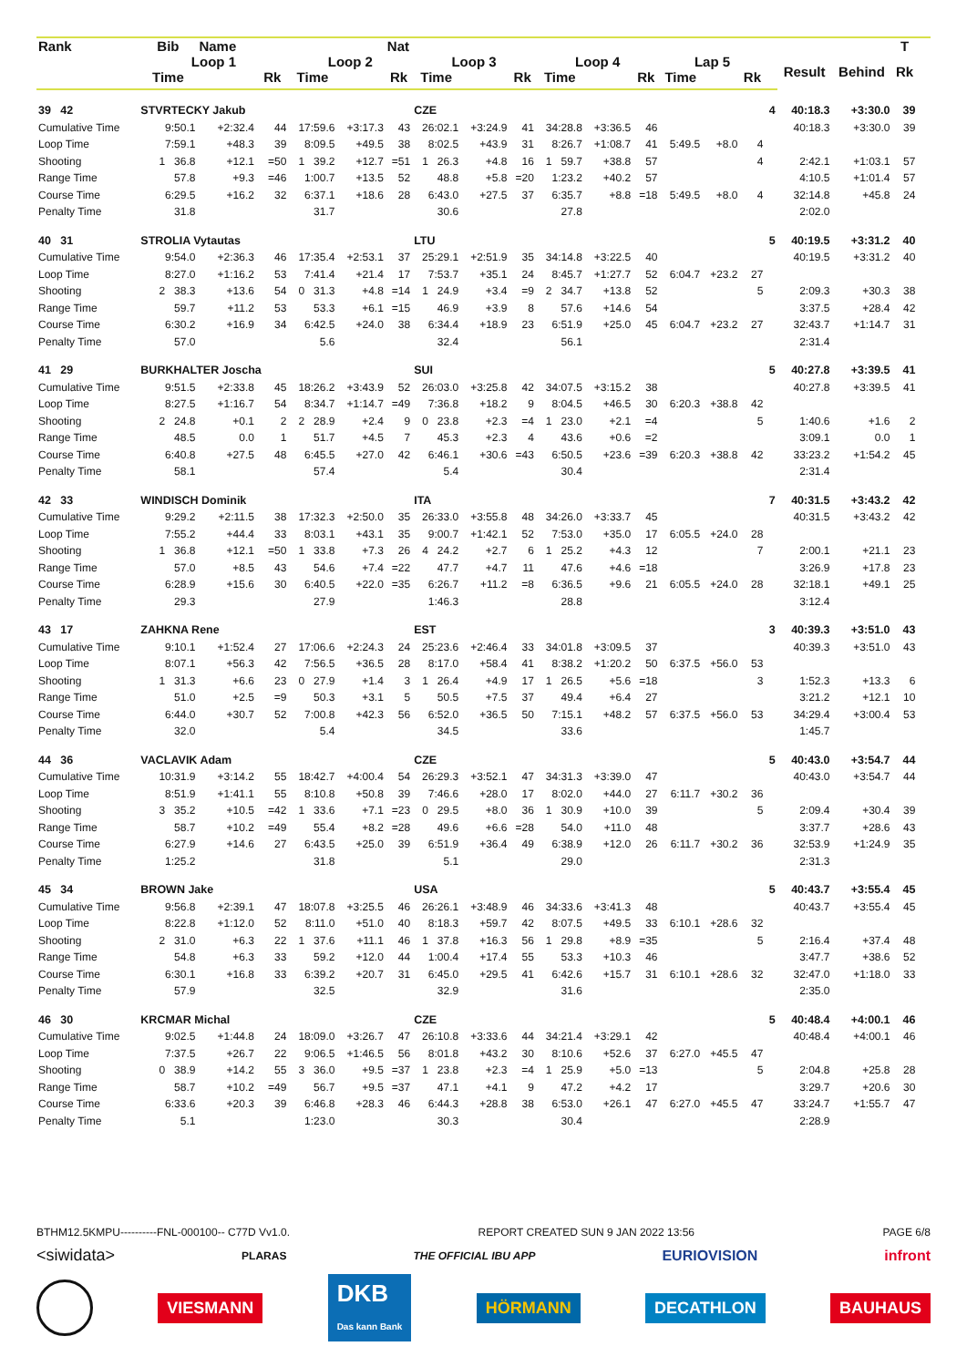| Rank | Bib | Name | | | | Nat | | | | | | | | | | | | | T | | | |
| --- | --- | --- | --- | --- | --- | --- | --- | --- | --- | --- | --- | --- | --- | --- | --- | --- | --- | --- | --- | --- | --- | --- |
| | Loop 1 | | | Loop 2 | | | Loop 3 | | | Loop 4 | | | Lap 5 | | | | Result | Behind | Rk | | | |
| | Time | | Rk | Time | | Rk | Time | | Rk | Time | | Rk | Time | | Rk | | | | | | | |
| 39 42 | STVRTECKY Jakub | | | | | | CZE | | | | | | | | | 4 | 40:18.3 | +3:30.0 | 39 | | | |
| Cumulative Time | 9:50.1 | +2:32.4 | 44 | 17:59.6 | +3:17.3 | 43 | 26:02.1 | +3:24.9 | 41 | 34:28.8 | +3:36.5 | 46 | | | | | 40:18.3 | +3:30.0 | 39 | | | |
| Loop Time | 7:59.1 | +48.3 | 39 | 8:09.5 | +49.5 | 38 | 8:02.5 | +43.9 | 31 | 8:26.7 | +1:08.7 | 41 | 5:49.5 | +8.0 | 4 | | | | | | | |
| Shooting | 1 36.8 | +12.1 | =50 | 1 39.2 | +12.7 | =51 | 1 26.3 | +4.8 | 16 | 1 59.7 | +38.8 | 57 | | | 4 | | 2:42.1 | +1:03.1 | 57 | | | |
| Range Time | 57.8 | +9.3 | =46 | 1:00.7 | +13.5 | 52 | 48.8 | +5.8 | =20 | 1:23.2 | +40.2 | 57 | | | | | 4:10.5 | +1:01.4 | 57 | | | |
| Course Time | 6:29.5 | +16.2 | 32 | 6:37.1 | +18.6 | 28 | 6:43.0 | +27.5 | 37 | 6:35.7 | +8.8 | =18 | 5:49.5 | +8.0 | 4 | | 32:14.8 | +45.8 | 24 | | | |
| Penalty Time | 31.8 | | | 31.7 | | | 30.6 | | | 27.8 | | | | | | | 2:02.0 | | | | | |
| 40 31 | STROLIA Vytautas | | | | | | LTU | | | | | | | | | 5 | 40:19.5 | +3:31.2 | 40 | | | |
| Cumulative Time | 9:54.0 | +2:36.3 | 46 | 17:35.4 | +2:53.1 | 37 | 25:29.1 | +2:51.9 | 35 | 34:14.8 | +3:22.5 | 40 | | | | | 40:19.5 | +3:31.2 | 40 | | | |
| Loop Time | 8:27.0 | +1:16.2 | 53 | 7:41.4 | +21.4 | 17 | 7:53.7 | +35.1 | 24 | 8:45.7 | +1:27.7 | 52 | 6:04.7 | +23.2 | 27 | | | | | | | |
| Shooting | 2 38.3 | +13.6 | 54 | 0 31.3 | +4.8 | =14 | 1 24.9 | +3.4 | =9 | 2 34.7 | +13.8 | 52 | | | 5 | | 2:09.3 | +30.3 | 38 | | | |
| Range Time | 59.7 | +11.2 | 53 | 53.3 | +6.1 | =15 | 46.9 | +3.9 | 8 | 57.6 | +14.6 | 54 | | | | | 3:37.5 | +28.4 | 42 | | | |
| Course Time | 6:30.2 | +16.9 | 34 | 6:42.5 | +24.0 | 38 | 6:34.4 | +18.9 | 23 | 6:51.9 | +25.0 | 45 | 6:04.7 | +23.2 | 27 | | 32:43.7 | +1:14.7 | 31 | | | |
| Penalty Time | 57.0 | | | 5.6 | | | 32.4 | | | 56.1 | | | | | | | 2:31.4 | | | | | |
| 41 29 | BURKHALTER Joscha | | | | | | SUI | | | | | | | | | 5 | 40:27.8 | +3:39.5 | 41 | | | |
| Cumulative Time | 9:51.5 | +2:33.8 | 45 | 18:26.2 | +3:43.9 | 52 | 26:03.0 | +3:25.8 | 42 | 34:07.5 | +3:15.2 | 38 | | | | | 40:27.8 | +3:39.5 | 41 | | | |
| Loop Time | 8:27.5 | +1:16.7 | 54 | 8:34.7 | +1:14.7 | =49 | 7:36.8 | +18.2 | 9 | 8:04.5 | +46.5 | 30 | 6:20.3 | +38.8 | 42 | | | | | | | |
| Shooting | 2 24.8 | +0.1 | 2 | 2 28.9 | +2.4 | 9 | 0 23.8 | +2.3 | =4 | 1 23.0 | +2.1 | =4 | | | 5 | | 1:40.6 | +1.6 | 2 | | | |
| Range Time | 48.5 | 0.0 | 1 | 51.7 | +4.5 | 7 | 45.3 | +2.3 | 4 | 43.6 | +0.6 | =2 | | | | | 3:09.1 | 0.0 | 1 | | | |
| Course Time | 6:40.8 | +27.5 | 48 | 6:45.5 | +27.0 | 42 | 6:46.1 | +30.6 | =43 | 6:50.5 | +23.6 | =39 | 6:20.3 | +38.8 | 42 | | 33:23.2 | +1:54.2 | 45 | | | |
| Penalty Time | 58.1 | | | 57.4 | | | 5.4 | | | 30.4 | | | | | | | 2:31.4 | | | | | |
| 42 33 | WINDISCH Dominik | | | | | | ITA | | | | | | | | | 7 | 40:31.5 | +3:43.2 | 42 | | | |
| Cumulative Time | 9:29.2 | +2:11.5 | 38 | 17:32.3 | +2:50.0 | 35 | 26:33.0 | +3:55.8 | 48 | 34:26.0 | +3:33.7 | 45 | | | | | 40:31.5 | +3:43.2 | 42 | | | |
| Loop Time | 7:55.2 | +44.4 | 33 | 8:03.1 | +43.1 | 35 | 9:00.7 | +1:42.1 | 52 | 7:53.0 | +35.0 | 17 | 6:05.5 | +24.0 | 28 | | | | | | | |
| Shooting | 1 36.8 | +12.1 | =50 | 1 33.8 | +7.3 | 26 | 4 24.2 | +2.7 | 6 | 1 25.2 | +4.3 | 12 | | | 7 | | 2:00.1 | +21.1 | 23 | | | |
| Range Time | 57.0 | +8.5 | 43 | 54.6 | +7.4 | =22 | 47.7 | +4.7 | 11 | 47.6 | +4.6 | =18 | | | | | 3:26.9 | +17.8 | 23 | | | |
| Course Time | 6:28.9 | +15.6 | 30 | 6:40.5 | +22.0 | =35 | 6:26.7 | +11.2 | =8 | 6:36.5 | +9.6 | 21 | 6:05.5 | +24.0 | 28 | | 32:18.1 | +49.1 | 25 | | | |
| Penalty Time | 29.3 | | | 27.9 | | | 1:46.3 | | | 28.8 | | | | | | | 3:12.4 | | | | | |
| 43 17 | ZAHKNA Rene | | | | | | EST | | | | | | | | | 3 | 40:39.3 | +3:51.0 | 43 | | | |
| Cumulative Time | 9:10.1 | +1:52.4 | 27 | 17:06.6 | +2:24.3 | 24 | 25:23.6 | +2:46.4 | 33 | 34:01.8 | +3:09.5 | 37 | | | | | 40:39.3 | +3:51.0 | 43 | | | |
| Loop Time | 8:07.1 | +56.3 | 42 | 7:56.5 | +36.5 | 28 | 8:17.0 | +58.4 | 41 | 8:38.2 | +1:20.2 | 50 | 6:37.5 | +56.0 | 53 | | | | | | | |
| Shooting | 1 31.3 | +6.6 | 23 | 0 27.9 | +1.4 | 3 | 1 26.4 | +4.9 | 17 | 1 26.5 | +5.6 | =18 | | | 3 | | 1:52.3 | +13.3 | 6 | | | |
| Range Time | 51.0 | +2.5 | =9 | 50.3 | +3.1 | 5 | 50.5 | +7.5 | 37 | 49.4 | +6.4 | 27 | | | | | 3:21.2 | +12.1 | 10 | | | |
| Course Time | 6:44.0 | +30.7 | 52 | 7:00.8 | +42.3 | 56 | 6:52.0 | +36.5 | 50 | 7:15.1 | +48.2 | 57 | 6:37.5 | +56.0 | 53 | | 34:29.4 | +3:00.4 | 53 | | | |
| Penalty Time | 32.0 | | | 5.4 | | | 34.5 | | | 33.6 | | | | | | | 1:45.7 | | | | | |
| 44 36 | VACLAVIK Adam | | | | | | CZE | | | | | | | | | 5 | 40:43.0 | +3:54.7 | 44 | | | |
| Cumulative Time | 10:31.9 | +3:14.2 | 55 | 18:42.7 | +4:00.4 | 54 | 26:29.3 | +3:52.1 | 47 | 34:31.3 | +3:39.0 | 47 | | | | | 40:43.0 | +3:54.7 | 44 | | | |
| Loop Time | 8:51.9 | +1:41.1 | 55 | 8:10.8 | +50.8 | 39 | 7:46.6 | +28.0 | 17 | 8:02.0 | +44.0 | 27 | 6:11.7 | +30.2 | 36 | | | | | | | |
| Shooting | 3 35.2 | +10.5 | =42 | 1 33.6 | +7.1 | =23 | 0 29.5 | +8.0 | 36 | 1 30.9 | +10.0 | 39 | | | 5 | | 2:09.4 | +30.4 | 39 | | | |
| Range Time | 58.7 | +10.2 | =49 | 55.4 | +8.2 | =28 | 49.6 | +6.6 | =28 | 54.0 | +11.0 | 48 | | | | | 3:37.7 | +28.6 | 43 | | | |
| Course Time | 6:27.9 | +14.6 | 27 | 6:43.5 | +25.0 | 39 | 6:51.9 | +36.4 | 49 | 6:38.9 | +12.0 | 26 | 6:11.7 | +30.2 | 36 | | 32:53.9 | +1:24.9 | 35 | | | |
| Penalty Time | 1:25.2 | | | 31.8 | | | 5.1 | | | 29.0 | | | | | | | 2:31.3 | | | | | |
| 45 34 | BROWN Jake | | | | | | USA | | | | | | | | | 5 | 40:43.7 | +3:55.4 | 45 | | | |
| Cumulative Time | 9:56.8 | +2:39.1 | 47 | 18:07.8 | +3:25.5 | 46 | 26:26.1 | +3:48.9 | 46 | 34:33.6 | +3:41.3 | 48 | | | | | 40:43.7 | +3:55.4 | 45 | | | |
| Loop Time | 8:22.8 | +1:12.0 | 52 | 8:11.0 | +51.0 | 40 | 8:18.3 | +59.7 | 42 | 8:07.5 | +49.5 | 33 | 6:10.1 | +28.6 | 32 | | | | | | | |
| Shooting | 2 31.0 | +6.3 | 22 | 1 37.6 | +11.1 | 46 | 1 37.8 | +16.3 | 56 | 1 29.8 | +8.9 | =35 | | | 5 | | 2:16.4 | +37.4 | 48 | | | |
| Range Time | 54.8 | +6.3 | 33 | 59.2 | +12.0 | 44 | 1:00.4 | +17.4 | 55 | 53.3 | +10.3 | 46 | | | | | 3:47.7 | +38.6 | 52 | | | |
| Course Time | 6:30.1 | +16.8 | 33 | 6:39.2 | +20.7 | 31 | 6:45.0 | +29.5 | 41 | 6:42.6 | +15.7 | 31 | 6:10.1 | +28.6 | 32 | | 32:47.0 | +1:18.0 | 33 | | | |
| Penalty Time | 57.9 | | | 32.5 | | | 32.9 | | | 31.6 | | | | | | | 2:35.0 | | | | | |
| 46 30 | KRCMAR Michal | | | | | | CZE | | | | | | | | | 5 | 40:48.4 | +4:00.1 | 46 | | | |
| Cumulative Time | 9:02.5 | +1:44.8 | 24 | 18:09.0 | +3:26.7 | 47 | 26:10.8 | +3:33.6 | 44 | 34:21.4 | +3:29.1 | 42 | | | | | 40:48.4 | +4:00.1 | 46 | | | |
| Loop Time | 7:37.5 | +26.7 | 22 | 9:06.5 | +1:46.5 | 56 | 8:01.8 | +43.2 | 30 | 8:10.6 | +52.6 | 37 | 6:27.0 | +45.5 | 47 | | | | | | | |
| Shooting | 0 38.9 | +14.2 | 55 | 3 36.0 | +9.5 | =37 | 1 23.8 | +2.3 | =4 | 1 25.9 | +5.0 | =13 | | | 5 | | 2:04.8 | +25.8 | 28 | | | |
| Range Time | 58.7 | +10.2 | =49 | 56.7 | +9.5 | =37 | 47.1 | +4.1 | 9 | 47.2 | +4.2 | 17 | | | | | 3:29.7 | +20.6 | 30 | | | |
| Course Time | 6:33.6 | +20.3 | 39 | 6:46.8 | +28.3 | 46 | 6:44.3 | +28.8 | 38 | 6:53.0 | +26.1 | 47 | 6:27.0 | +45.5 | 47 | | 33:24.7 | +1:55.7 | 47 | | | |
| Penalty Time | 5.1 | | | 1:23.0 | | | 30.3 | | | 30.4 | | | | | | | 2:28.9 | | | | | |
BTHM12.5KMPU----------FNL-000100-- C77D Vv1.0. REPORT CREATED SUN 9 JAN 2022 13:56 PAGE 6/8
<siwidata> PLARAS THE OFFICIAL IBU APP EURIOVISION infront
VIESMANN DKB
Das kann Bank HÖRMANN DECATHLON BAUHAUS